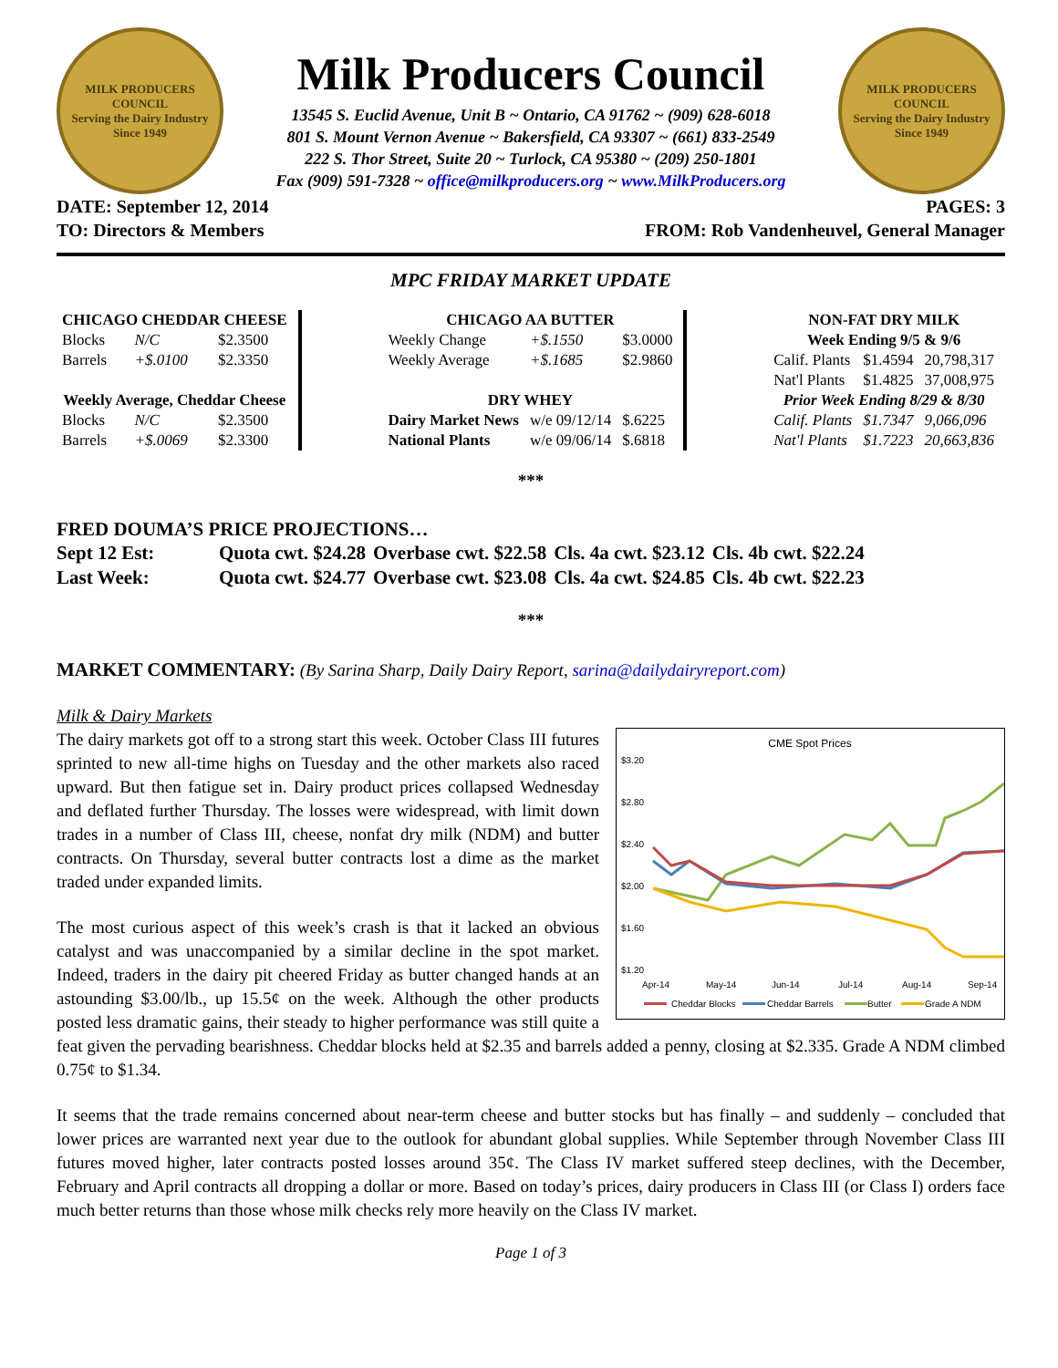MILK PRODUCERS COUNCIL
Serving the Dairy Industry Since 1949
Milk Producers Council
13545 S. Euclid Avenue, Unit B ~ Ontario, CA 91762 ~ (909) 628-6018
801 S. Mount Vernon Avenue ~ Bakersfield, CA 93307 ~ (661) 833-2549
222 S. Thor Street, Suite 20 ~ Turlock, CA 95380 ~ (209) 250-1801
Fax (909) 591-7328 ~ office@milkproducers.org ~ www.MilkProducers.org
MILK PRODUCERS COUNCIL
Serving the Dairy Industry Since 1949
DATE: September 12, 2014 PAGES: 3
TO: Directors & Members FROM: Rob Vandenheuvel, General Manager
MPC FRIDAY MARKET UPDATE
| CHICAGO CHEDDAR CHEESE | | |
| --- | --- | --- |
| Blocks | N/C | $2.3500 |
| Barrels | +$.0100 | $2.3350 |
| Weekly Average, Cheddar Cheese | | |
| Blocks | N/C | $2.3500 |
| Barrels | +$.0069 | $2.3300 |
| CHICAGO AA BUTTER | | |
| --- | --- | --- |
| Weekly Change | +$.1550 | $3.0000 |
| Weekly Average | +$.1685 | $2.9860 |
| DRY WHEY | | |
| Dairy Market News | w/e 09/12/14 | $.6225 |
| National Plants | w/e 09/06/14 | $.6818 |
| NON-FAT DRY MILK | | |
| --- | --- | --- |
| Week Ending 9/5 & 9/6 | | |
| Calif. Plants | $1.4594 | 20,798,317 |
| Nat'l Plants | $1.4825 | 37,008,975 |
| Prior Week Ending 8/29 & 8/30 | | |
| Calif. Plants | $1.7347 | 9,066,096 |
| Nat'l Plants | $1.7223 | 20,663,836 |
***
FRED DOUMA’S PRICE PROJECTIONS…
| Sept 12 Est: | Quota cwt. $24.28 | Overbase cwt. $22.58 | Cls. 4a cwt. $23.12 | Cls. 4b cwt. $22.24 |
| Last Week: | Quota cwt. $24.77 | Overbase cwt. $23.08 | Cls. 4a cwt. $24.85 | Cls. 4b cwt. $22.23 |
***
MARKET COMMENTARY: (By Sarina Sharp, Daily Dairy Report, sarina@dailydairyreport.com)
Milk & Dairy Markets
CME Spot Prices
$3.20
$2.80
$2.40
$2.00
$1.60
$1.20
Apr-14
May-14
Jun-14
Jul-14
Aug-14
Sep-14
Cheddar Blocks
Cheddar Barrels
Butter
Grade A NDM
The dairy markets got off to a strong start this week. October Class III futures sprinted to new all-time highs on Tuesday and the other markets also raced upward. But then fatigue set in. Dairy product prices collapsed Wednesday and deflated further Thursday. The losses were widespread, with limit down trades in a number of Class III, cheese, nonfat dry milk (NDM) and butter contracts. On Thursday, several butter contracts lost a dime as the market traded under expanded limits.
The most curious aspect of this week’s crash is that it lacked an obvious catalyst and was unaccompanied by a similar decline in the spot market. Indeed, traders in the dairy pit cheered Friday as butter changed hands at an astounding $3.00/lb., up 15.5¢ on the week. Although the other products posted less dramatic gains, their steady to higher performance was still quite a feat given the pervading bearishness. Cheddar blocks held at $2.35 and barrels added a penny, closing at $2.335. Grade A NDM climbed 0.75¢ to $1.34.
It seems that the trade remains concerned about near-term cheese and butter stocks but has finally – and suddenly – concluded that lower prices are warranted next year due to the outlook for abundant global supplies. While September through November Class III futures moved higher, later contracts posted losses around 35¢. The Class IV market suffered steep declines, with the December, February and April contracts all dropping a dollar or more. Based on today’s prices, dairy producers in Class III (or Class I) orders face much better returns than those whose milk checks rely more heavily on the Class IV market.
Page 1 of 3